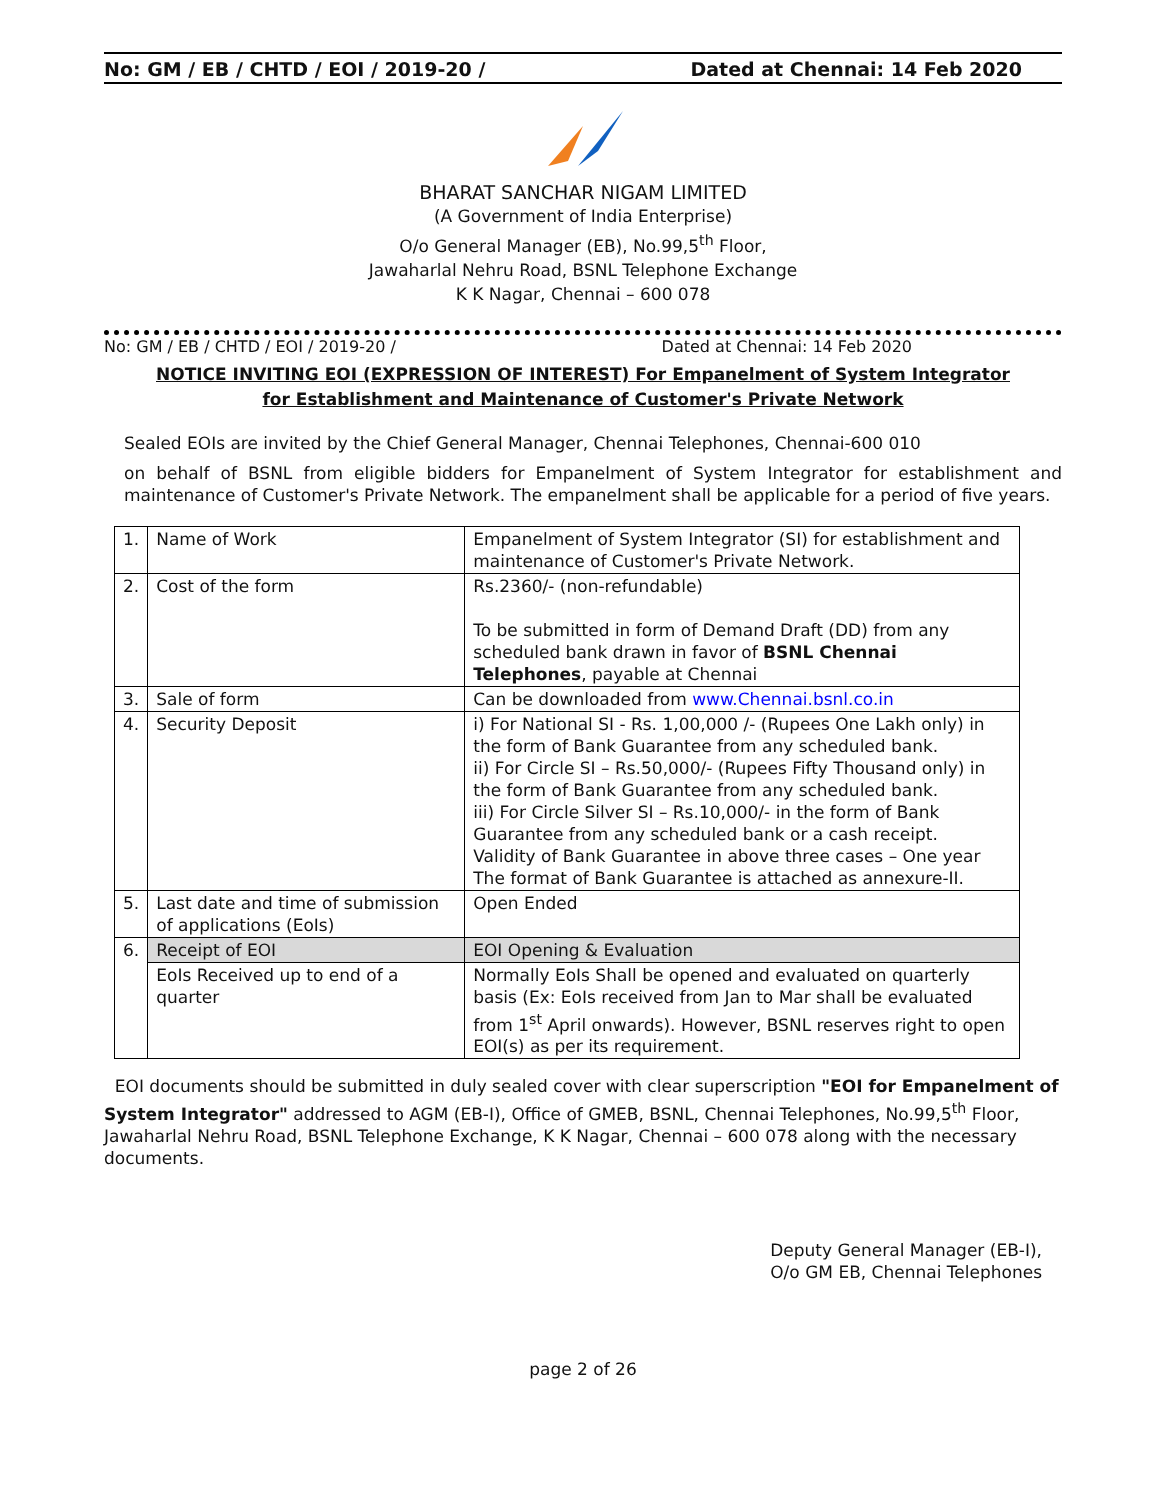No: GM / EB / CHTD / EOI / 2019-20 / Dated at Chennai: 14 Feb 2020
BHARAT SANCHAR NIGAM LIMITED
(A Government of India Enterprise)
O/o General Manager (EB), No.99,5<sup>th</sup> Floor,
Jawaharlal Nehru Road, BSNL Telephone Exchange
K K Nagar, Chennai – 600 078
No: GM / EB / CHTD / EOI / 2019-20 / Dated at Chennai: 14 Feb 2020
NOTICE INVITING EOI (EXPRESSION OF INTEREST) For Empanelment of System Integrator for Establishment and Maintenance of Customer's Private Network
Sealed EOIs are invited by the Chief General Manager, Chennai Telephones, Chennai-600 010
on behalf of BSNL from eligible bidders for Empanelment of System Integrator for establishment and maintenance of Customer's Private Network. The empanelment shall be applicable for a period of five years.
| 1. | Name of Work | Empanelment of System Integrator (SI) for establishment and maintenance of Customer's Private Network. |
| 2. | Cost of the form | Rs.2360/- (non-refundable) To be submitted in form of Demand Draft (DD) from any scheduled bank drawn in favor of BSNL Chennai Telephones , payable at Chennai |
| 3. | Sale of form | Can be downloaded from www.Chennai.bsnl.co.in |
| 4. | Security Deposit | i) For National SI - Rs. 1,00,000 /- (Rupees One Lakh only) in the form of Bank Guarantee from any scheduled bank. ii) For Circle SI – Rs.50,000/- (Rupees Fifty Thousand only) in the form of Bank Guarantee from any scheduled bank. iii) For Circle Silver SI – Rs.10,000/- in the form of Bank Guarantee from any scheduled bank or a cash receipt. Validity of Bank Guarantee in above three cases – One year The format of Bank Guarantee is attached as annexure-II. |
| 5. | Last date and time of submission of applications (EoIs) | Open Ended |
| 6. | Receipt of EOI | EOI Opening & Evaluation |
| | EoIs Received up to end of a quarter | Normally EoIs Shall be opened and evaluated on quarterly basis (Ex: EoIs received from Jan to Mar shall be evaluated from 1<sup>st</sup> April onwards). However, BSNL reserves right to open EOI(s) as per its requirement. |
EOI documents should be submitted in duly sealed cover with clear superscription "EOI for Empanelment of System Integrator" addressed to AGM (EB-I), Office of GMEB, BSNL, Chennai Telephones, No.99,5<sup>th</sup> Floor, Jawaharlal Nehru Road, BSNL Telephone Exchange, K K Nagar, Chennai – 600 078 along with the necessary documents.
Deputy General Manager (EB-I),
O/o GM EB, Chennai Telephones
page 2 of 26